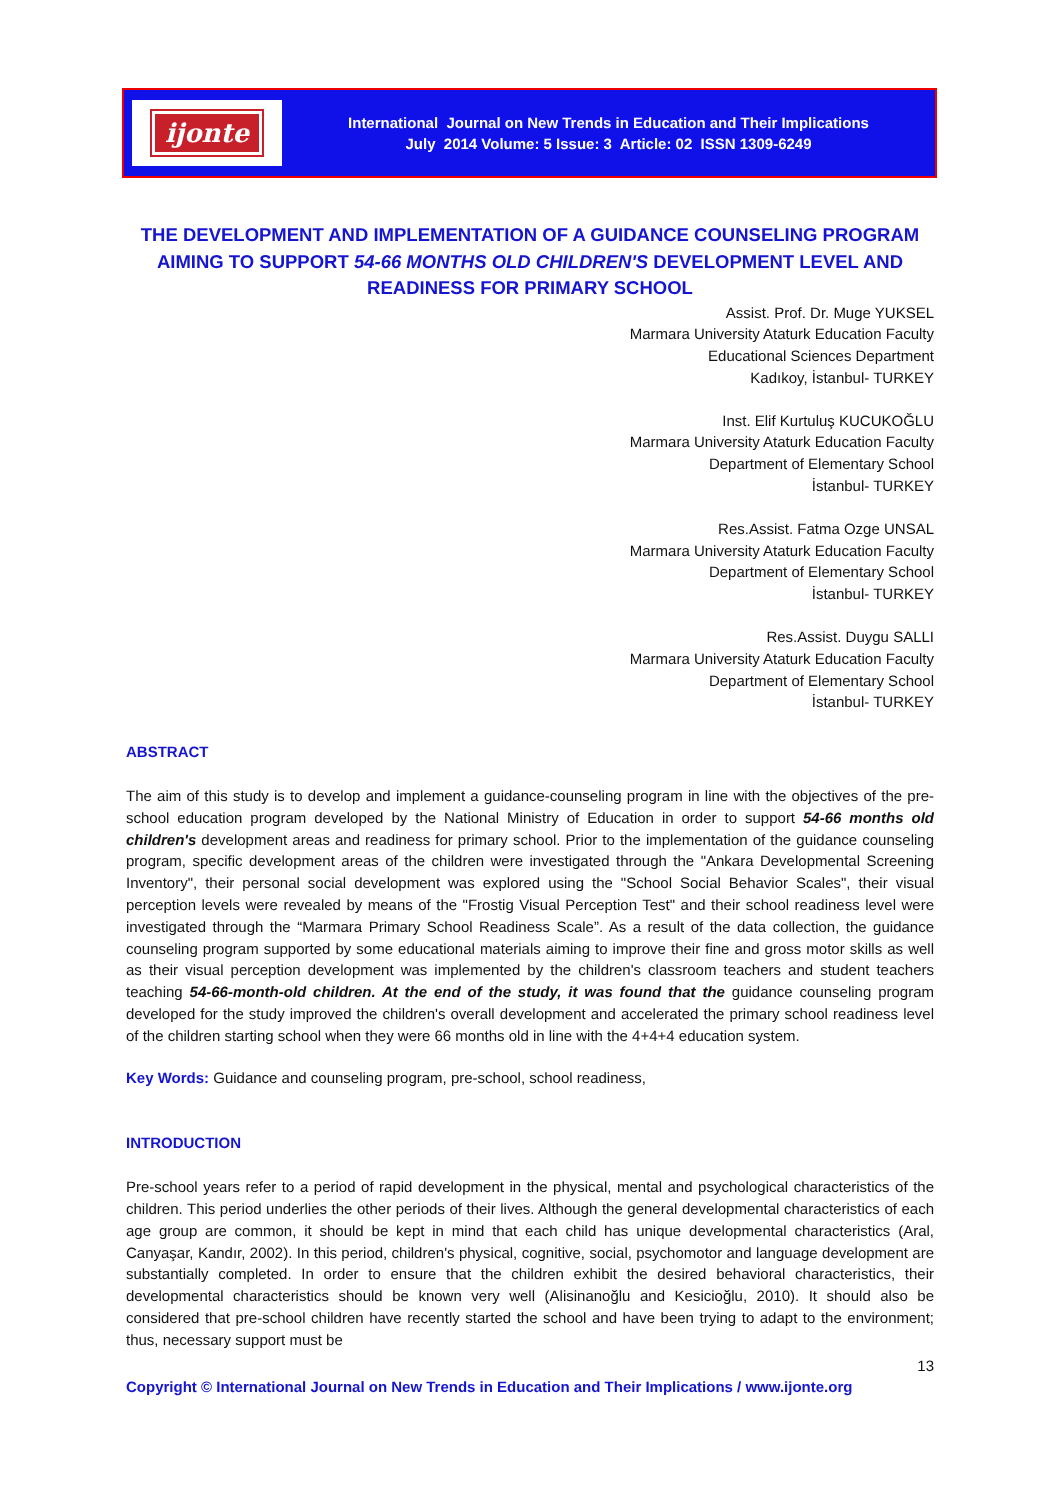ijonte
International Journal on New Trends in Education and Their Implications
July 2014 Volume: 5 Issue: 3 Article: 02 ISSN 1309-6249
THE DEVELOPMENT AND IMPLEMENTATION OF A GUIDANCE COUNSELING PROGRAM AIMING TO SUPPORT 54-66 MONTHS OLD CHILDREN'S DEVELOPMENT LEVEL AND READINESS FOR PRIMARY SCHOOL
Assist. Prof. Dr. Muge YUKSEL
Marmara University Ataturk Education Faculty
Educational Sciences Department
Kadıkoy, İstanbul- TURKEY
Inst. Elif Kurtuluş KUCUKOĞLU
Marmara University Ataturk Education Faculty
Department of Elementary School
İstanbul- TURKEY
Res.Assist. Fatma Ozge UNSAL
Marmara University Ataturk Education Faculty
Department of Elementary School
İstanbul- TURKEY
Res.Assist. Duygu SALLI
Marmara University Ataturk Education Faculty
Department of Elementary School
İstanbul- TURKEY
ABSTRACT
The aim of this study is to develop and implement a guidance-counseling program in line with the objectives of the pre-school education program developed by the National Ministry of Education in order to support 54-66 months old children's development areas and readiness for primary school. Prior to the implementation of the guidance counseling program, specific development areas of the children were investigated through the "Ankara Developmental Screening Inventory", their personal social development was explored using the "School Social Behavior Scales", their visual perception levels were revealed by means of the "Frostig Visual Perception Test" and their school readiness level were investigated through the “Marmara Primary School Readiness Scale”. As a result of the data collection, the guidance counseling program supported by some educational materials aiming to improve their fine and gross motor skills as well as their visual perception development was implemented by the children's classroom teachers and student teachers teaching 54-66-month-old children. At the end of the study, it was found that the guidance counseling program developed for the study improved the children's overall development and accelerated the primary school readiness level of the children starting school when they were 66 months old in line with the 4+4+4 education system.
Key Words: Guidance and counseling program, pre-school, school readiness,
INTRODUCTION
Pre-school years refer to a period of rapid development in the physical, mental and psychological characteristics of the children. This period underlies the other periods of their lives. Although the general developmental characteristics of each age group are common, it should be kept in mind that each child has unique developmental characteristics (Aral, Canyaşar, Kandır, 2002). In this period, children's physical, cognitive, social, psychomotor and language development are substantially completed. In order to ensure that the children exhibit the desired behavioral characteristics, their developmental characteristics should be known very well (Alisinanoğlu and Kesicioğlu, 2010). It should also be considered that pre-school children have recently started the school and have been trying to adapt to the environment; thus, necessary support must be
13
Copyright © International Journal on New Trends in Education and Their Implications / www.ijonte.org